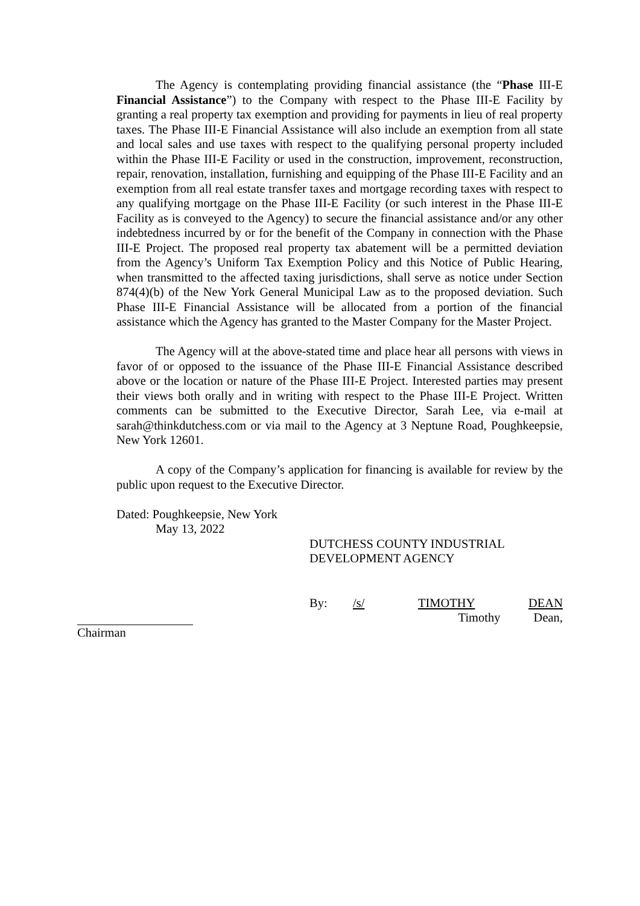The Agency is contemplating providing financial assistance (the “Phase III-E Financial Assistance”) to the Company with respect to the Phase III-E Facility by granting a real property tax exemption and providing for payments in lieu of real property taxes. The Phase III-E Financial Assistance will also include an exemption from all state and local sales and use taxes with respect to the qualifying personal property included within the Phase III-E Facility or used in the construction, improvement, reconstruction, repair, renovation, installation, furnishing and equipping of the Phase III-E Facility and an exemption from all real estate transfer taxes and mortgage recording taxes with respect to any qualifying mortgage on the Phase III-E Facility (or such interest in the Phase III-E Facility as is conveyed to the Agency) to secure the financial assistance and/or any other indebtedness incurred by or for the benefit of the Company in connection with the Phase III-E Project. The proposed real property tax abatement will be a permitted deviation from the Agency’s Uniform Tax Exemption Policy and this Notice of Public Hearing, when transmitted to the affected taxing jurisdictions, shall serve as notice under Section 874(4)(b) of the New York General Municipal Law as to the proposed deviation. Such Phase III-E Financial Assistance will be allocated from a portion of the financial assistance which the Agency has granted to the Master Company for the Master Project.
The Agency will at the above-stated time and place hear all persons with views in favor of or opposed to the issuance of the Phase III-E Financial Assistance described above or the location or nature of the Phase III-E Project. Interested parties may present their views both orally and in writing with respect to the Phase III-E Project. Written comments can be submitted to the Executive Director, Sarah Lee, via e-mail at sarah@thinkdutchess.com or via mail to the Agency at 3 Neptune Road, Poughkeepsie, New York 12601.
A copy of the Company’s application for financing is available for review by the public upon request to the Executive Director.
Dated: Poughkeepsie, New York
May 13, 2022
DUTCHESS COUNTY INDUSTRIAL
DEVELOPMENT AGENCY
By: /s/ TIMOTHY DEAN
Timothy Dean,
Chairman